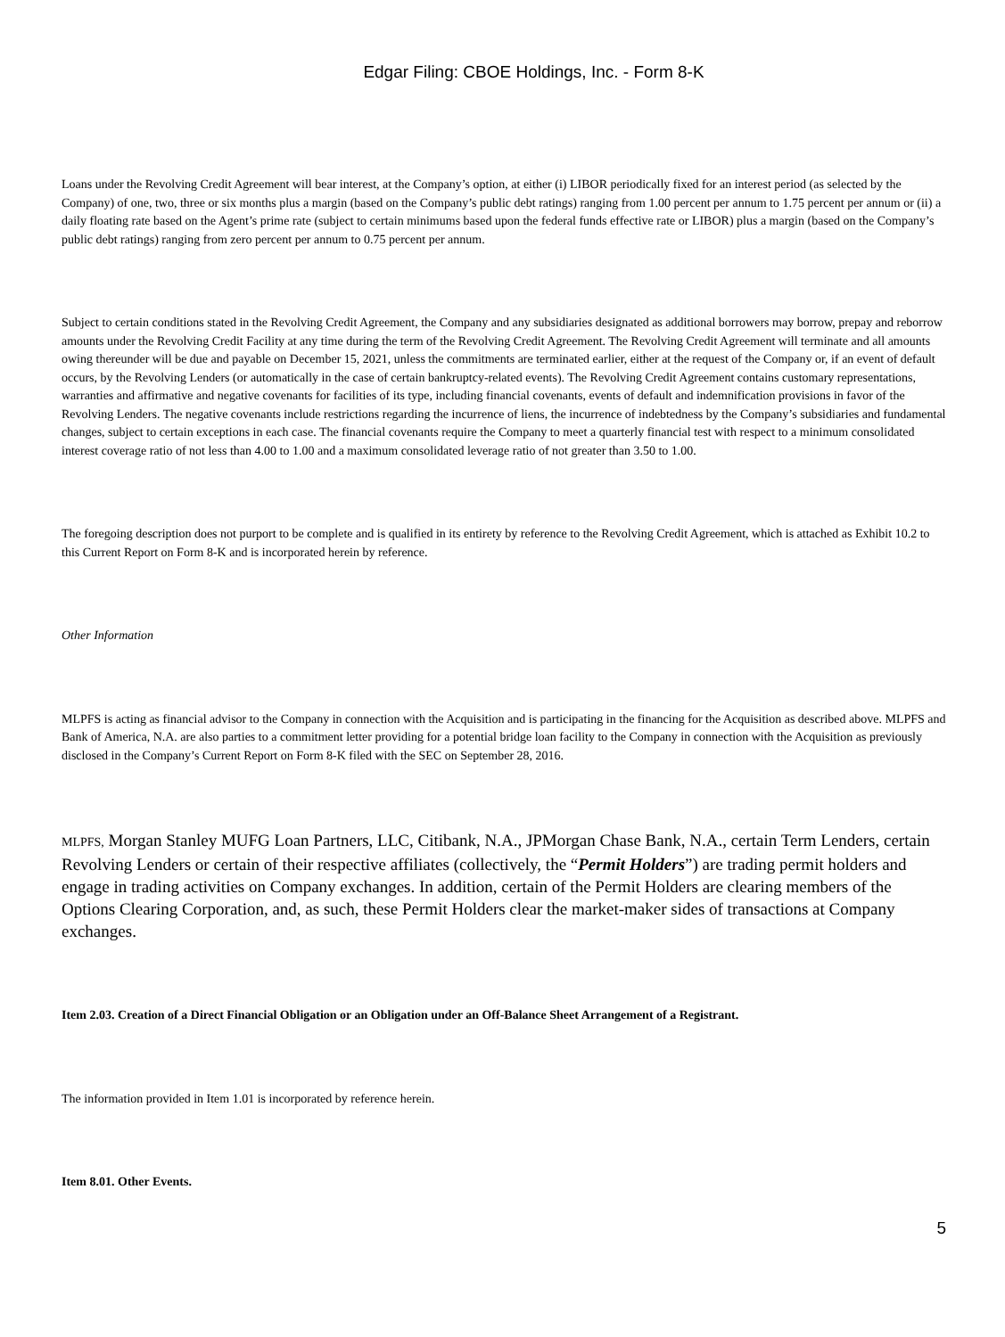Edgar Filing: CBOE Holdings, Inc. - Form 8-K
Loans under the Revolving Credit Agreement will bear interest, at the Company’s option, at either (i) LIBOR periodically fixed for an interest period (as selected by the Company) of one, two, three or six months plus a margin (based on the Company’s public debt ratings) ranging from 1.00 percent per annum to 1.75 percent per annum or (ii) a daily floating rate based on the Agent’s prime rate (subject to certain minimums based upon the federal funds effective rate or LIBOR) plus a margin (based on the Company’s public debt ratings) ranging from zero percent per annum to 0.75 percent per annum.
Subject to certain conditions stated in the Revolving Credit Agreement, the Company and any subsidiaries designated as additional borrowers may borrow, prepay and reborrow amounts under the Revolving Credit Facility at any time during the term of the Revolving Credit Agreement. The Revolving Credit Agreement will terminate and all amounts owing thereunder will be due and payable on December 15, 2021, unless the commitments are terminated earlier, either at the request of the Company or, if an event of default occurs, by the Revolving Lenders (or automatically in the case of certain bankruptcy-related events). The Revolving Credit Agreement contains customary representations, warranties and affirmative and negative covenants for facilities of its type, including financial covenants, events of default and indemnification provisions in favor of the Revolving Lenders. The negative covenants include restrictions regarding the incurrence of liens, the incurrence of indebtedness by the Company’s subsidiaries and fundamental changes, subject to certain exceptions in each case. The financial covenants require the Company to meet a quarterly financial test with respect to a minimum consolidated interest coverage ratio of not less than 4.00 to 1.00 and a maximum consolidated leverage ratio of not greater than 3.50 to 1.00.
The foregoing description does not purport to be complete and is qualified in its entirety by reference to the Revolving Credit Agreement, which is attached as Exhibit 10.2 to this Current Report on Form 8-K and is incorporated herein by reference.
Other Information
MLPFS is acting as financial advisor to the Company in connection with the Acquisition and is participating in the financing for the Acquisition as described above. MLPFS and Bank of America, N.A. are also parties to a commitment letter providing for a potential bridge loan facility to the Company in connection with the Acquisition as previously disclosed in the Company’s Current Report on Form 8-K filed with the SEC on September 28, 2016.
MLPFS, Morgan Stanley MUFG Loan Partners, LLC, Citibank, N.A., JPMorgan Chase Bank, N.A., certain Term Lenders, certain Revolving Lenders or certain of their respective affiliates (collectively, the “Permit Holders”) are trading permit holders and engage in trading activities on Company exchanges. In addition, certain of the Permit Holders are clearing members of the Options Clearing Corporation, and, as such, these Permit Holders clear the market-maker sides of transactions at Company exchanges.
Item 2.03. Creation of a Direct Financial Obligation or an Obligation under an Off-Balance Sheet Arrangement of a Registrant.
The information provided in Item 1.01 is incorporated by reference herein.
Item 8.01. Other Events.
5